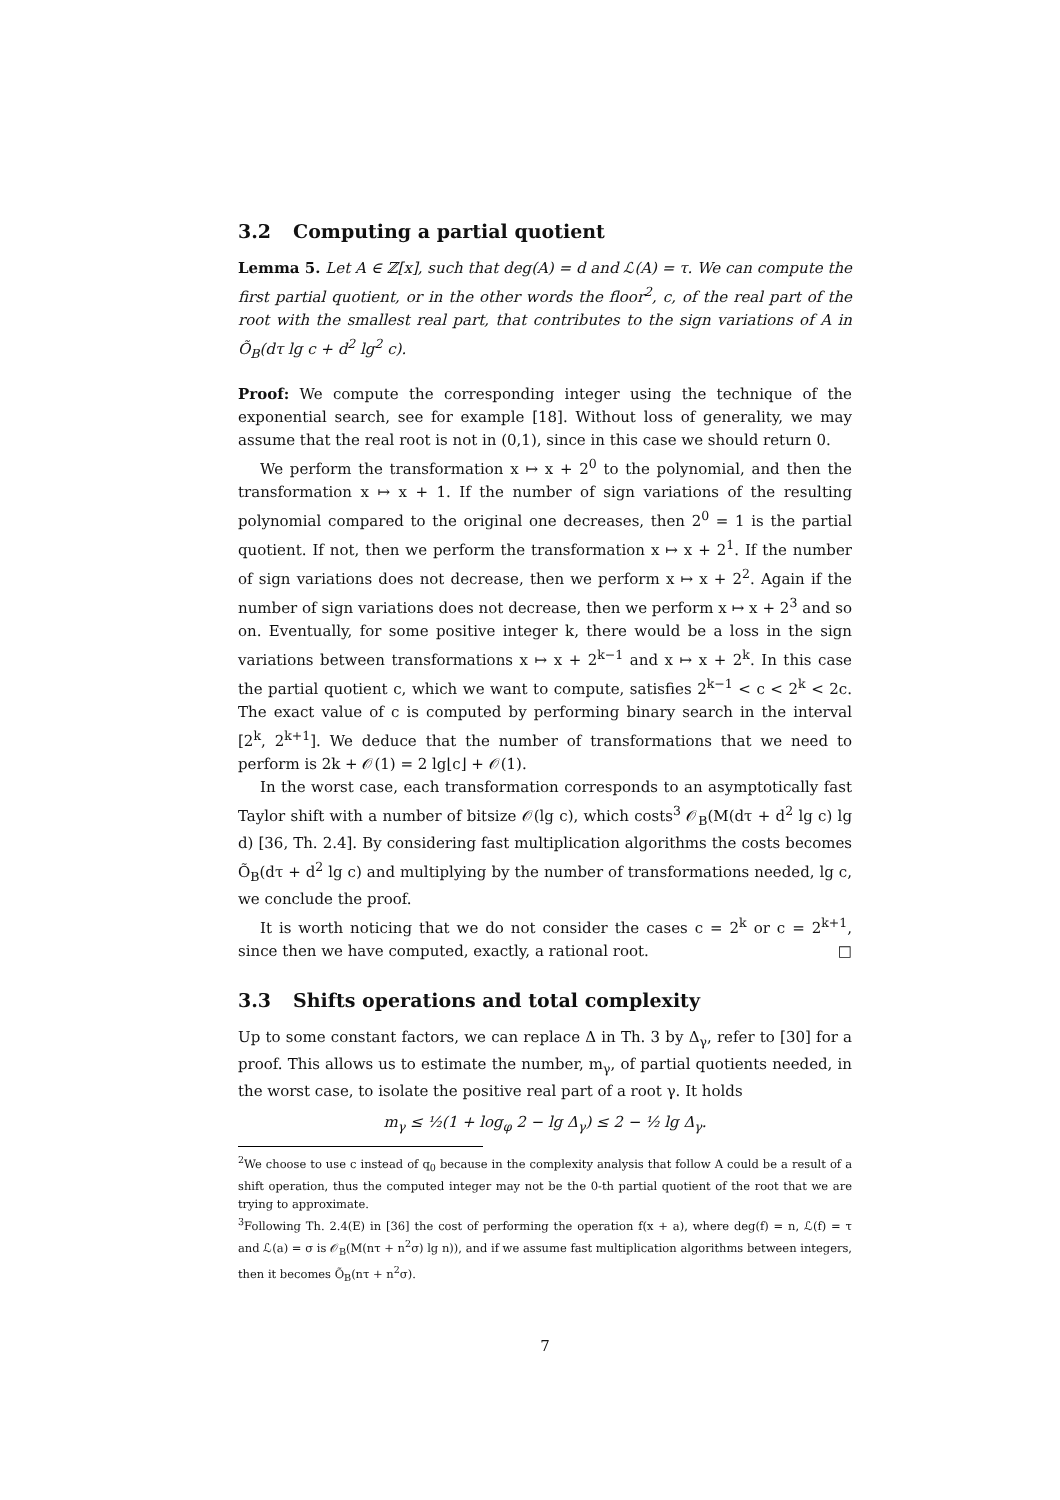3.2 Computing a partial quotient
Lemma 5. Let A ∈ ℤ[x], such that deg(A) = d and ℒ(A) = τ. We can compute the first partial quotient, or in the other words the floor<sup>2</sup>, c, of the real part of the root with the smallest real part, that contributes to the sign variations of A in Õ<sub>B</sub>(dτ lg c + d<sup>2</sup> lg<sup>2</sup> c).
Proof: We compute the corresponding integer using the technique of the exponential search, see for example [18]. Without loss of generality, we may assume that the real root is not in (0,1), since in this case we should return 0.
We perform the transformation x ↦ x + 2<sup>0</sup> to the polynomial, and then the transformation x ↦ x + 1. If the number of sign variations of the resulting polynomial compared to the original one decreases, then 2<sup>0</sup> = 1 is the partial quotient. If not, then we perform the transformation x ↦ x + 2<sup>1</sup>. If the number of sign variations does not decrease, then we perform x ↦ x + 2<sup>2</sup>. Again if the number of sign variations does not decrease, then we perform x ↦ x + 2<sup>3</sup> and so on. Eventually, for some positive integer k, there would be a loss in the sign variations between transformations x ↦ x + 2<sup>k−1</sup> and x ↦ x + 2<sup>k</sup>. In this case the partial quotient c, which we want to compute, satisfies 2<sup>k−1</sup> < c < 2<sup>k</sup> < 2c. The exact value of c is computed by performing binary search in the interval [2<sup>k</sup>, 2<sup>k+1</sup>]. We deduce that the number of transformations that we need to perform is 2k + 𝒪(1) = 2 lg⌊c⌋ + 𝒪(1).
In the worst case, each transformation corresponds to an asymptotically fast Taylor shift with a number of bitsize 𝒪(lg c), which costs<sup>3</sup> 𝒪<sub>B</sub>(M(dτ + d<sup>2</sup> lg c) lg d) [36, Th. 2.4]. By considering fast multiplication algorithms the costs becomes Õ<sub>B</sub>(dτ + d<sup>2</sup> lg c) and multiplying by the number of transformations needed, lg c, we conclude the proof.
It is worth noticing that we do not consider the cases c = 2<sup>k</sup> or c = 2<sup>k+1</sup>, since then we have computed, exactly, a rational root. □
3.3 Shifts operations and total complexity
Up to some constant factors, we can replace Δ in Th. 3 by Δ<sub>γ</sub>, refer to [30] for a proof. This allows us to estimate the number, m<sub>γ</sub>, of partial quotients needed, in the worst case, to isolate the positive real part of a root γ. It holds
m<sub>γ</sub> ≤ ½(1 + log<sub>φ</sub> 2 − lg Δ<sub>γ</sub>) ≤ 2 − ½ lg Δ<sub>γ</sub>.
<sup>2</sup> We choose to use c instead of q<sub>0</sub> because in the complexity analysis that follow A could be a result of a shift operation, thus the computed integer may not be the 0-th partial quotient of the root that we are trying to approximate.
<sup>3</sup> Following Th. 2.4(E) in [36] the cost of performing the operation f(x + a), where deg(f) = n, ℒ(f) = τ and ℒ(a) = σ is 𝒪<sub>B</sub>(M(nτ + n<sup>2</sup>σ) lg n)), and if we assume fast multiplication algorithms between integers, then it becomes Õ<sub>B</sub>(nτ + n<sup>2</sup>σ).
7